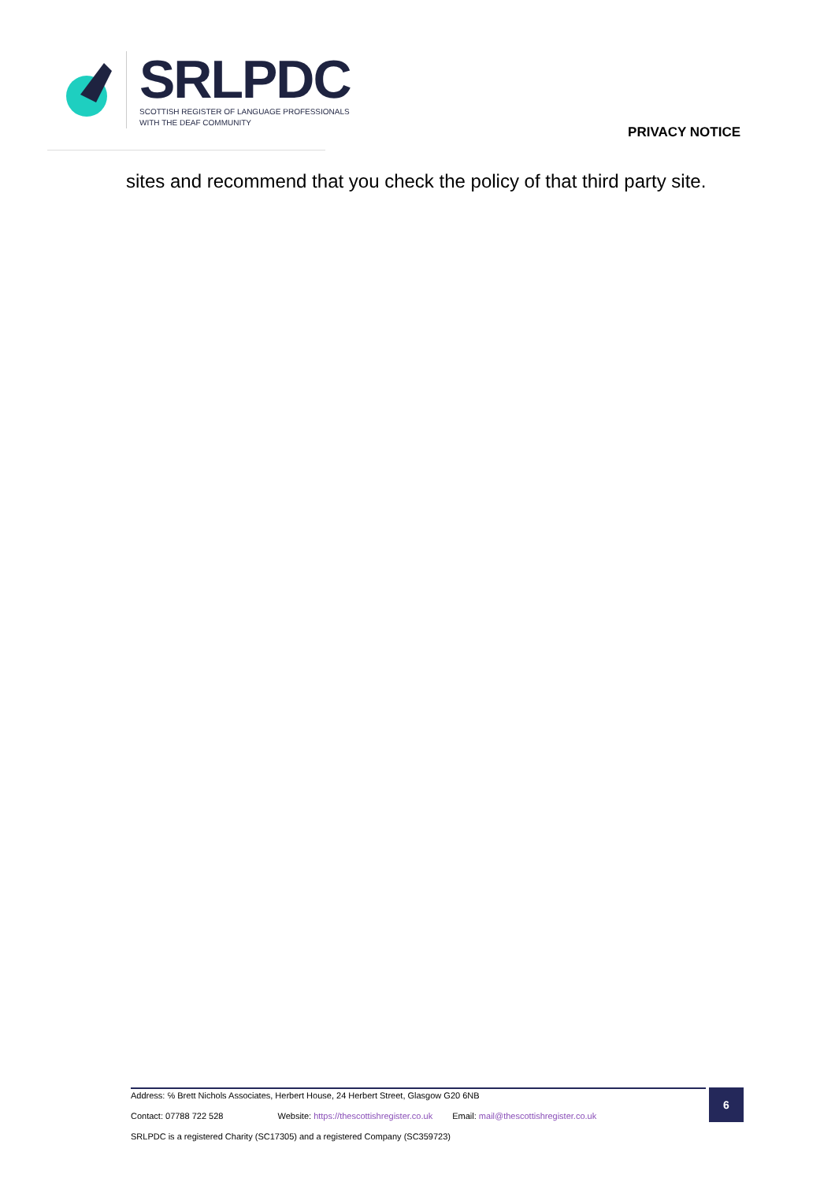SRLPDC
SCOTTISH REGISTER OF LANGUAGE PROFESSIONALS
WITH THE DEAF COMMUNITY
PRIVACY NOTICE
sites and recommend that you check the policy of that third party site.
Address: ℅ Brett Nichols Associates, Herbert House, 24 Herbert Street, Glasgow G20 6NB
Contact: 07788 722 528 Website: https://thescottishregister.co.uk Email: mail@thescottishregister.co.uk
SRLPDC is a registered Charity (SC17305) and a registered Company (SC359723)
6